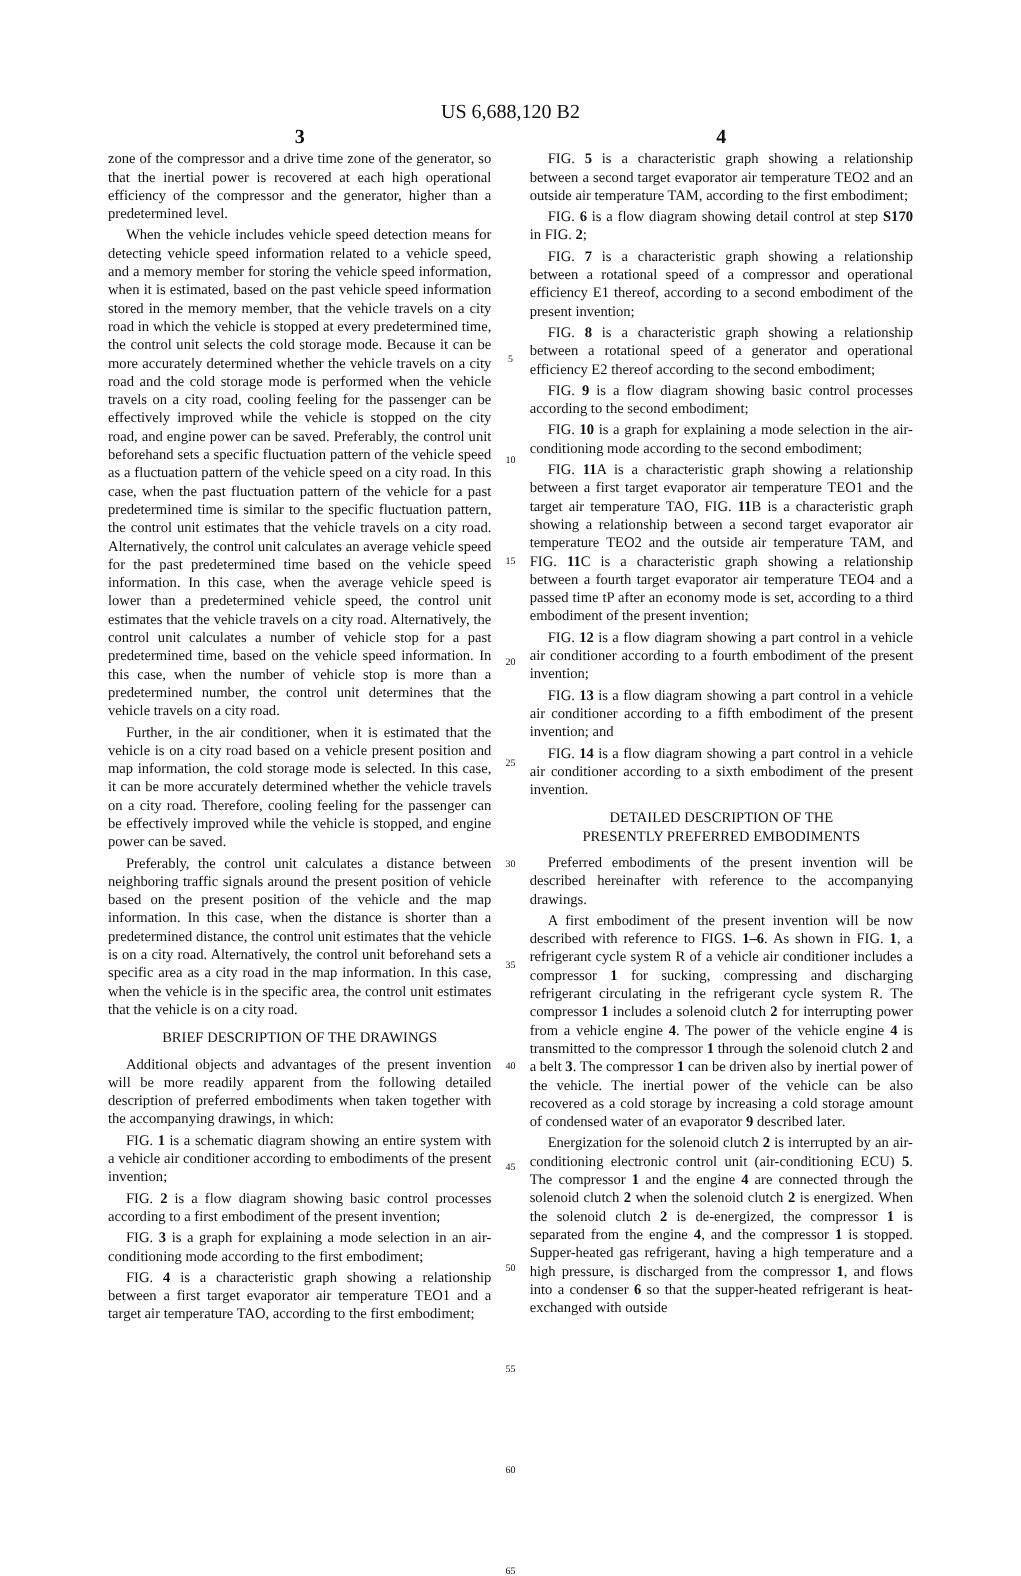US 6,688,120 B2
3
zone of the compressor and a drive time zone of the generator, so that the inertial power is recovered at each high operational efficiency of the compressor and the generator, higher than a predetermined level.
When the vehicle includes vehicle speed detection means for detecting vehicle speed information related to a vehicle speed, and a memory member for storing the vehicle speed information, when it is estimated, based on the past vehicle speed information stored in the memory member, that the vehicle travels on a city road in which the vehicle is stopped at every predetermined time, the control unit selects the cold storage mode. Because it can be more accurately determined whether the vehicle travels on a city road and the cold storage mode is performed when the vehicle travels on a city road, cooling feeling for the passenger can be effectively improved while the vehicle is stopped on the city road, and engine power can be saved. Preferably, the control unit beforehand sets a specific fluctuation pattern of the vehicle speed as a fluctuation pattern of the vehicle speed on a city road. In this case, when the past fluctuation pattern of the vehicle for a past predetermined time is similar to the specific fluctuation pattern, the control unit estimates that the vehicle travels on a city road. Alternatively, the control unit calculates an average vehicle speed for the past predetermined time based on the vehicle speed information. In this case, when the average vehicle speed is lower than a predetermined vehicle speed, the control unit estimates that the vehicle travels on a city road. Alternatively, the control unit calculates a number of vehicle stop for a past predetermined time, based on the vehicle speed information. In this case, when the number of vehicle stop is more than a predetermined number, the control unit determines that the vehicle travels on a city road.
Further, in the air conditioner, when it is estimated that the vehicle is on a city road based on a vehicle present position and map information, the cold storage mode is selected. In this case, it can be more accurately determined whether the vehicle travels on a city road. Therefore, cooling feeling for the passenger can be effectively improved while the vehicle is stopped, and engine power can be saved.
Preferably, the control unit calculates a distance between neighboring traffic signals around the present position of vehicle based on the present position of the vehicle and the map information. In this case, when the distance is shorter than a predetermined distance, the control unit estimates that the vehicle is on a city road. Alternatively, the control unit beforehand sets a specific area as a city road in the map information. In this case, when the vehicle is in the specific area, the control unit estimates that the vehicle is on a city road.
BRIEF DESCRIPTION OF THE DRAWINGS
Additional objects and advantages of the present invention will be more readily apparent from the following detailed description of preferred embodiments when taken together with the accompanying drawings, in which:
FIG. 1 is a schematic diagram showing an entire system with a vehicle air conditioner according to embodiments of the present invention;
FIG. 2 is a flow diagram showing basic control processes according to a first embodiment of the present invention;
FIG. 3 is a graph for explaining a mode selection in an air-conditioning mode according to the first embodiment;
FIG. 4 is a characteristic graph showing a relationship between a first target evaporator air temperature TEO1 and a target air temperature TAO, according to the first embodiment;
5
10
15
20
25
30
35
40
45
50
55
60
65
4
FIG. 5 is a characteristic graph showing a relationship between a second target evaporator air temperature TEO2 and an outside air temperature TAM, according to the first embodiment;
FIG. 6 is a flow diagram showing detail control at step S170 in FIG. 2;
FIG. 7 is a characteristic graph showing a relationship between a rotational speed of a compressor and operational efficiency E1 thereof, according to a second embodiment of the present invention;
FIG. 8 is a characteristic graph showing a relationship between a rotational speed of a generator and operational efficiency E2 thereof according to the second embodiment;
FIG. 9 is a flow diagram showing basic control processes according to the second embodiment;
FIG. 10 is a graph for explaining a mode selection in the air-conditioning mode according to the second embodiment;
FIG. 11 A is a characteristic graph showing a relationship between a first target evaporator air temperature TEO1 and the target air temperature TAO, FIG. 11 B is a characteristic graph showing a relationship between a second target evaporator air temperature TEO2 and the outside air temperature TAM, and FIG. 11 C is a characteristic graph showing a relationship between a fourth target evaporator air temperature TEO4 and a passed time tP after an economy mode is set, according to a third embodiment of the present invention;
FIG. 12 is a flow diagram showing a part control in a vehicle air conditioner according to a fourth embodiment of the present invention;
FIG. 13 is a flow diagram showing a part control in a vehicle air conditioner according to a fifth embodiment of the present invention; and
FIG. 14 is a flow diagram showing a part control in a vehicle air conditioner according to a sixth embodiment of the present invention.
DETAILED DESCRIPTION OF THE
PRESENTLY PREFERRED EMBODIMENTS
Preferred embodiments of the present invention will be described hereinafter with reference to the accompanying drawings.
A first embodiment of the present invention will be now described with reference to FIGS. 1–6. As shown in FIG. 1, a refrigerant cycle system R of a vehicle air conditioner includes a compressor 1 for sucking, compressing and discharging refrigerant circulating in the refrigerant cycle system R. The compressor 1 includes a solenoid clutch 2 for interrupting power from a vehicle engine 4. The power of the vehicle engine 4 is transmitted to the compressor 1 through the solenoid clutch 2 and a belt 3. The compressor 1 can be driven also by inertial power of the vehicle. The inertial power of the vehicle can be also recovered as a cold storage by increasing a cold storage amount of condensed water of an evaporator 9 described later.
Energization for the solenoid clutch 2 is interrupted by an air-conditioning electronic control unit (air-conditioning ECU) 5. The compressor 1 and the engine 4 are connected through the solenoid clutch 2 when the solenoid clutch 2 is energized. When the solenoid clutch 2 is de-energized, the compressor 1 is separated from the engine 4, and the compressor 1 is stopped. Supper-heated gas refrigerant, having a high temperature and a high pressure, is discharged from the compressor 1, and flows into a condenser 6 so that the supper-heated refrigerant is heat-exchanged with outside